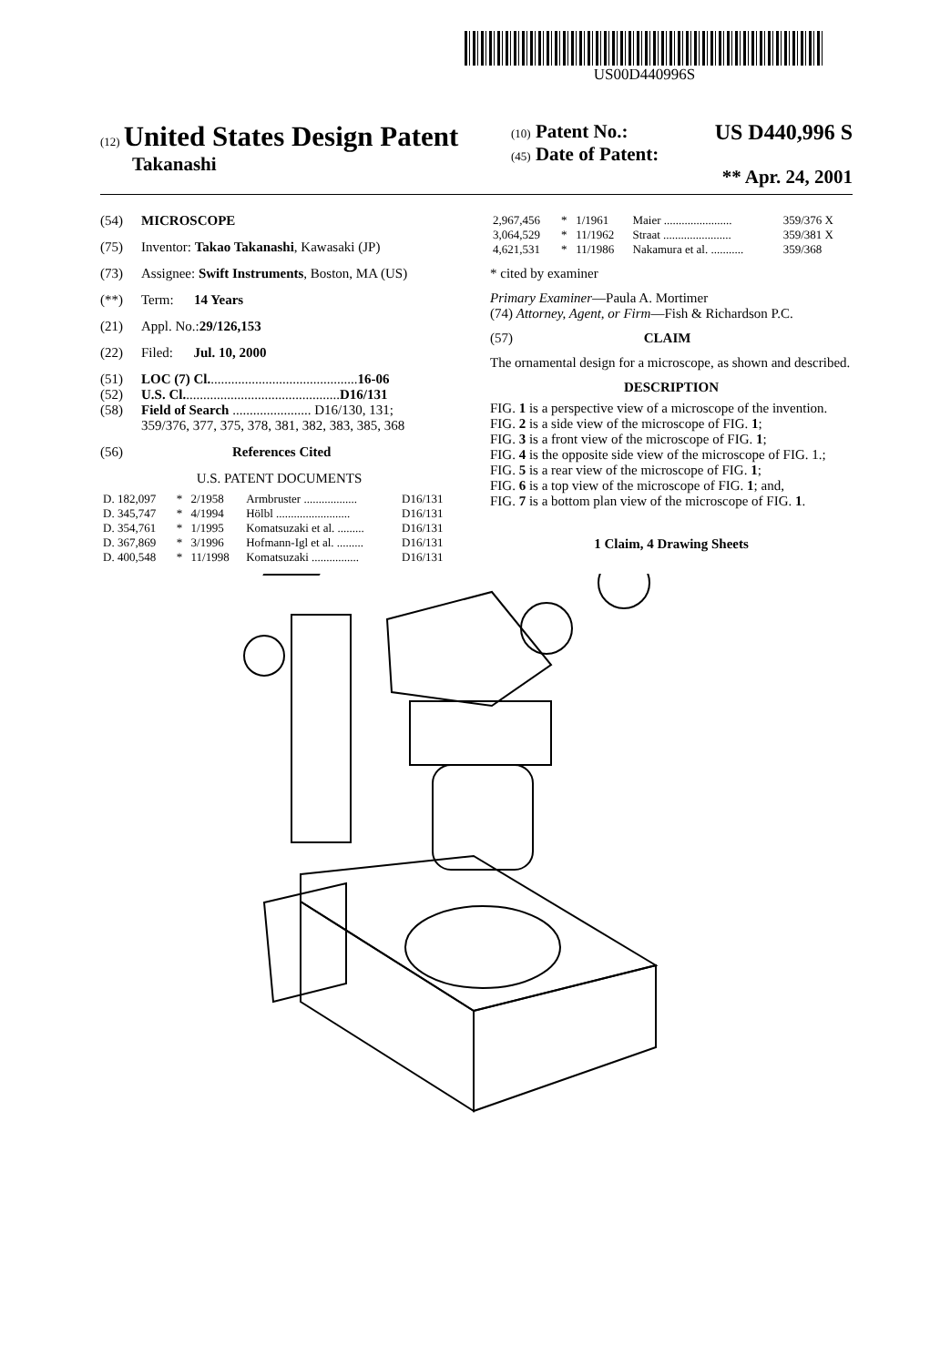US00D440996S
(12) United States Design Patent
Takanashi
(10) Patent No.: US D440,996 S
(45) Date of Patent: ** Apr. 24, 2001
(54) MICROSCOPE
(75) Inventor: Takao Takanashi, Kawasaki (JP)
(73) Assignee: Swift Instruments, Boston, MA (US)
(**) Term: 14 Years
(21) Appl. No.: 29/126,153
(22) Filed: Jul. 10, 2000
(51) LOC (7) Cl. ........................................... 16-06
(52) U.S. Cl. ............................................. D16/131
(58) Field of Search ....................... D16/130, 131;
359/376, 377, 375, 378, 381, 382, 383, 385, 368
(56) References Cited
U.S. PATENT DOCUMENTS
| D. 182,097 | * | 2/1958 | Armbruster .................. | D16/131 |
| D. 345,747 | * | 4/1994 | Hölbl ......................... | D16/131 |
| D. 354,761 | * | 1/1995 | Komatsuzaki et al. ......... | D16/131 |
| D. 367,869 | * | 3/1996 | Hofmann-Igl et al. ......... | D16/131 |
| D. 400,548 | * | 11/1998 | Komatsuzaki ................ | D16/131 |
| 2,967,456 | * | 1/1961 | Maier ....................... | 359/376 X |
| 3,064,529 | * | 11/1962 | Straat ....................... | 359/381 X |
| 4,621,531 | * | 11/1986 | Nakamura et al. ........... | 359/368 |
* cited by examiner
Primary Examiner—Paula A. Mortimer
(74) Attorney, Agent, or Firm—Fish & Richardson P.C.
(57) CLAIM
The ornamental design for a microscope, as shown and described.
DESCRIPTION
FIG. 1 is a perspective view of a microscope of the invention.
FIG. 2 is a side view of the microscope of FIG. 1;
FIG. 3 is a front view of the microscope of FIG. 1;
FIG. 4 is the opposite side view of the microscope of FIG. 1.;
FIG. 5 is a rear view of the microscope of FIG. 1;
FIG. 6 is a top view of the microscope of FIG. 1; and,
FIG. 7 is a bottom plan view of the microscope of FIG. 1.
1 Claim, 4 Drawing Sheets